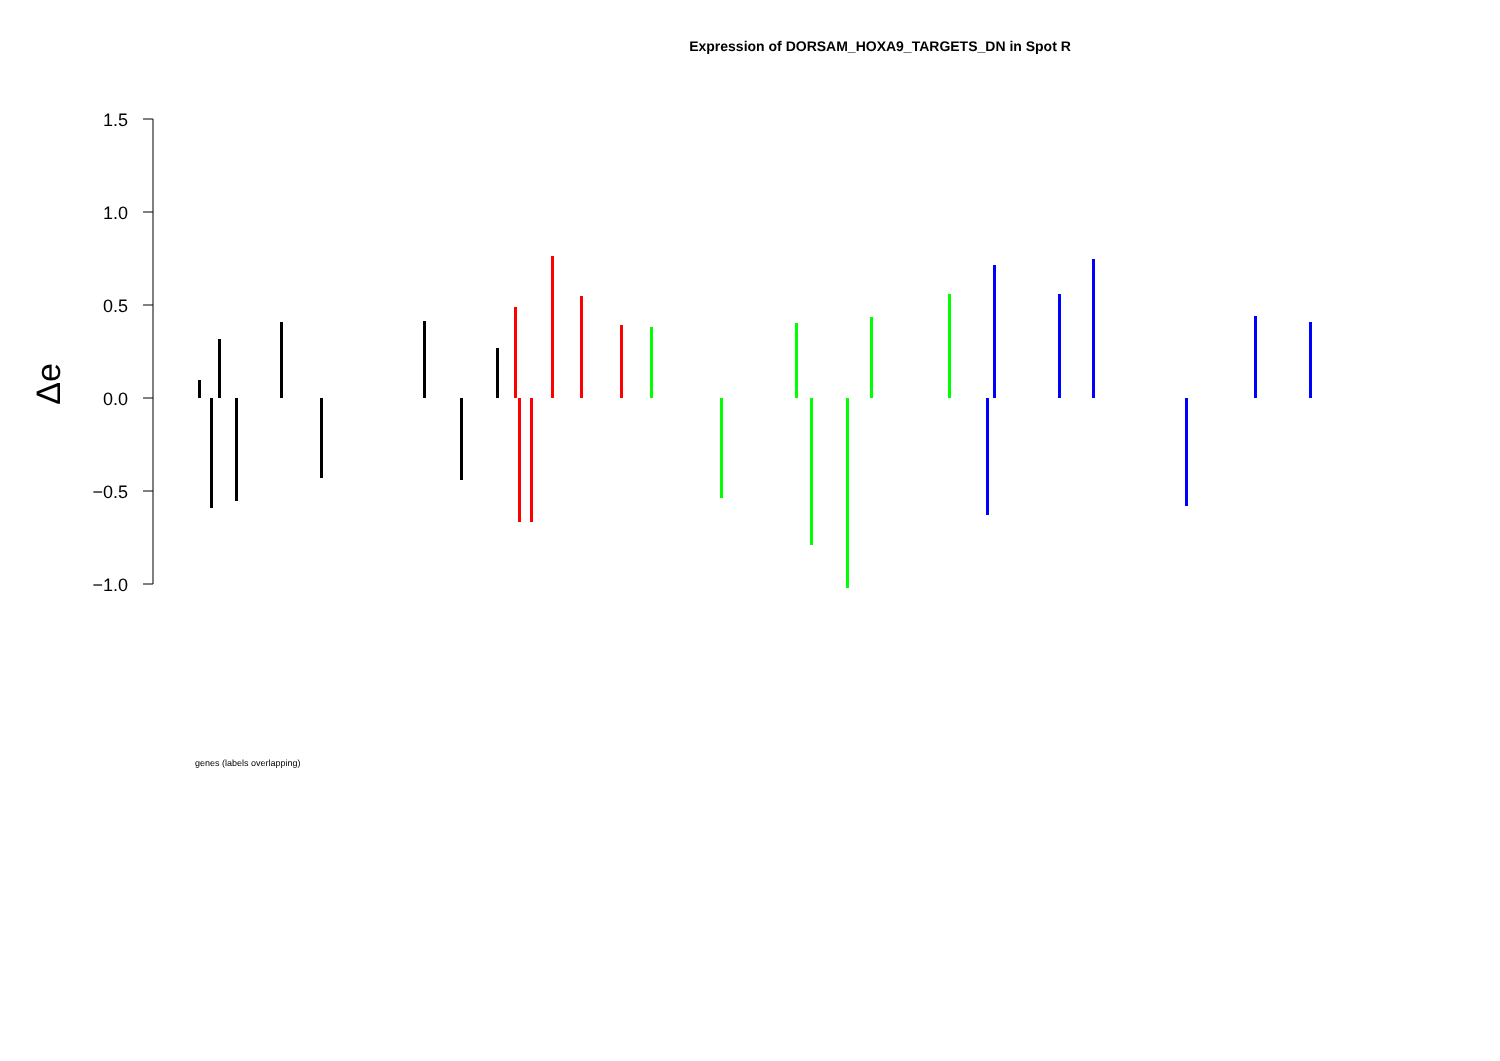Expression of DORSAM_HOXA9_TARGETS_DN in Spot R
1.5
1.0
0.5
0.0
−0.5
−1.0
Δe
genes (labels overlapping)